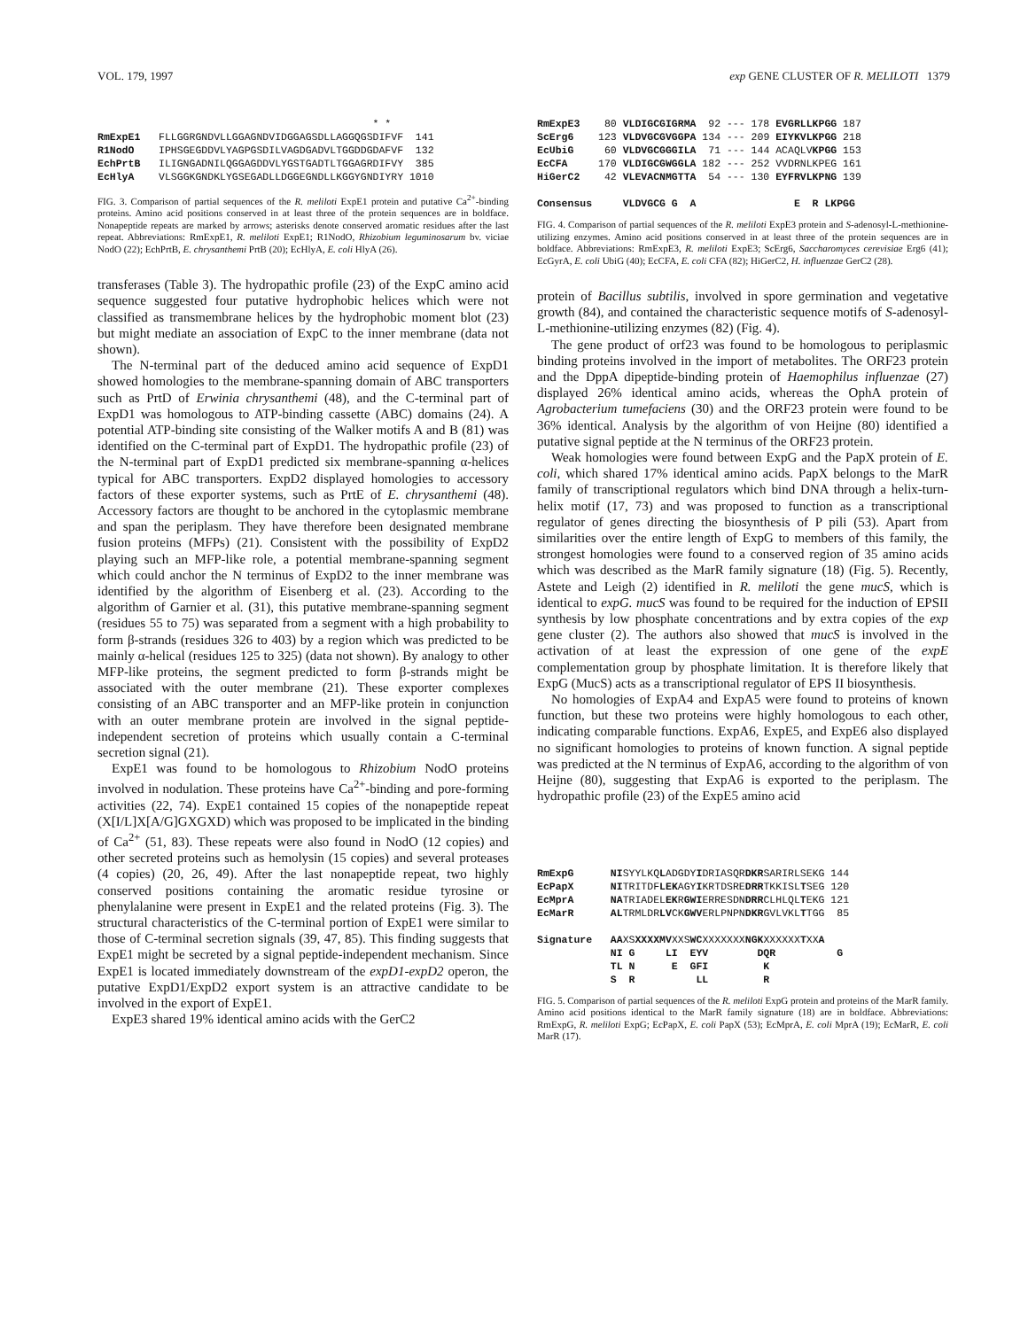VOL. 179, 1997 exp GENE CLUSTER OF R. MELILOTI 1379
                                             * *
RmExpE1   FLLGGRGNDVLLGGAGNDVIDGGAGSDLLAGGQGSDIFVF  141
R1NodO    IPHSGEGDDVLYAGPGSDILVAGDGADVLTGGDDGDAFVF  132
EchPrtB   ILIGNGADNILQGGAGDDVLYGSTGADTLTGGAGRDIFVY  385
EcHlyA    VLSGGKGNDKLYGSEGADLLDGGEGNDLLKGGYGNDIYRY 1010
FIG. 3. Comparison of partial sequences of the R. meliloti ExpE1 protein and putative Ca<sup>2+</sup>-binding proteins. Amino acid positions conserved in at least three of the protein sequences are in boldface. Nonapeptide repeats are marked by arrows; asterisks denote conserved aromatic residues after the last repeat. Abbreviations: RmExpE1, R. meliloti ExpE1; R1NodO, Rhizobium leguminosarum bv. viciae NodO (22); EchPrtB, E. chrysanthemi PrtB (20); EcHlyA, E. coli HlyA (26).
transferases (Table 3). The hydropathic profile (23) of the ExpC amino acid sequence suggested four putative hydrophobic helices which were not classified as transmembrane helices by the hydrophobic moment blot (23) but might mediate an association of ExpC to the inner membrane (data not shown).
The N-terminal part of the deduced amino acid sequence of ExpD1 showed homologies to the membrane-spanning domain of ABC transporters such as PrtD of Erwinia chrysanthemi (48), and the C-terminal part of ExpD1 was homologous to ATP-binding cassette (ABC) domains (24). A potential ATP-binding site consisting of the Walker motifs A and B (81) was identified on the C-terminal part of ExpD1. The hydropathic profile (23) of the N-terminal part of ExpD1 predicted six membrane-spanning α-helices typical for ABC transporters. ExpD2 displayed homologies to accessory factors of these exporter systems, such as PrtE of E. chrysanthemi (48). Accessory factors are thought to be anchored in the cytoplasmic membrane and span the periplasm. They have therefore been designated membrane fusion proteins (MFPs) (21). Consistent with the possibility of ExpD2 playing such an MFP-like role, a potential membrane-spanning segment which could anchor the N terminus of ExpD2 to the inner membrane was identified by the algorithm of Eisenberg et al. (23). According to the algorithm of Garnier et al. (31), this putative membrane-spanning segment (residues 55 to 75) was separated from a segment with a high probability to form β-strands (residues 326 to 403) by a region which was predicted to be mainly α-helical (residues 125 to 325) (data not shown). By analogy to other MFP-like proteins, the segment predicted to form β-strands might be associated with the outer membrane (21). These exporter complexes consisting of an ABC transporter and an MFP-like protein in conjunction with an outer membrane protein are involved in the signal peptide-independent secretion of proteins which usually contain a C-terminal secretion signal (21).
ExpE1 was found to be homologous to Rhizobium NodO proteins involved in nodulation. These proteins have Ca<sup>2+</sup>-binding and pore-forming activities (22, 74). ExpE1 contained 15 copies of the nonapeptide repeat (X[I/L]X[A/G]GXGXD) which was proposed to be implicated in the binding of Ca<sup>2+</sup> (51, 83). These repeats were also found in NodO (12 copies) and other secreted proteins such as hemolysin (15 copies) and several proteases (4 copies) (20, 26, 49). After the last nonapeptide repeat, two highly conserved positions containing the aromatic residue tyrosine or phenylalanine were present in ExpE1 and the related proteins (Fig. 3). The structural characteristics of the C-terminal portion of ExpE1 were similar to those of C-terminal secretion signals (39, 47, 85). This finding suggests that ExpE1 might be secreted by a signal peptide-independent mechanism. Since ExpE1 is located immediately downstream of the expD1-expD2 operon, the putative ExpD1/ExpD2 export system is an attractive candidate to be involved in the export of ExpE1.
ExpE3 shared 19% identical amino acids with the GerC2
RmExpE3    80 VLDIGCGIGRMA  92 --- 178 EVGRLLKPGG 187
ScErg6    123 VLDVGCGVGGPA 134 --- 209 EIYKVLKPGG 218
EcUbiG     60 VLDVGCGGGILA  71 --- 144 ACAQLVKPGG 153
EcCFA     170 VLDIGCGWGGLA 182 --- 252 VVDRNLKPEG 161
HiGerC2    42 VLEVACNMGTTA  54 --- 130 EYFRVLKPNG 139

Consensus     VLDVGCG G  A                E  R LKPGG
FIG. 4. Comparison of partial sequences of the R. meliloti ExpE3 protein and S-adenosyl-L-methionine-utilizing enzymes. Amino acid positions conserved in at least three of the protein sequences are in boldface. Abbreviations: RmExpE3, R. meliloti ExpE3; ScErg6, Saccharomyces cerevisiae Erg6 (41); EcGyrA, E. coli UbiG (40); EcCFA, E. coli CFA (82); HiGerC2, H. influenzae GerC2 (28).
protein of Bacillus subtilis, involved in spore germination and vegetative growth (84), and contained the characteristic sequence motifs of S-adenosyl-L-methionine-utilizing enzymes (82) (Fig. 4).
The gene product of orf23 was found to be homologous to periplasmic binding proteins involved in the import of metabolites. The ORF23 protein and the DppA dipeptide-binding protein of Haemophilus influenzae (27) displayed 26% identical amino acids, whereas the OphA protein of Agrobacterium tumefaciens (30) and the ORF23 protein were found to be 36% identical. Analysis by the algorithm of von Heijne (80) identified a putative signal peptide at the N terminus of the ORF23 protein.
Weak homologies were found between ExpG and the PapX protein of E. coli, which shared 17% identical amino acids. PapX belongs to the MarR family of transcriptional regulators which bind DNA through a helix-turn-helix motif (17, 73) and was proposed to function as a transcriptional regulator of genes directing the biosynthesis of P pili (53). Apart from similarities over the entire length of ExpG to members of this family, the strongest homologies were found to a conserved region of 35 amino acids which was described as the MarR family signature (18) (Fig. 5). Recently, Astete and Leigh (2) identified in R. meliloti the gene mucS, which is identical to expG. mucS was found to be required for the induction of EPSII synthesis by low phosphate concentrations and by extra copies of the exp gene cluster (2). The authors also showed that mucS is involved in the activation of at least the expression of one gene of the expE complementation group by phosphate limitation. It is therefore likely that ExpG (MucS) acts as a transcriptional regulator of EPS II biosynthesis.
No homologies of ExpA4 and ExpA5 were found to proteins of known function, but these two proteins were highly homologous to each other, indicating comparable functions. ExpA6, ExpE5, and ExpE6 also displayed no significant homologies to proteins of known function. A signal peptide was predicted at the N terminus of ExpA6, according to the algorithm of von Heijne (80), suggesting that ExpA6 is exported to the periplasm. The hydropathic profile (23) of the ExpE5 amino acid
RmExpG      NISYYLKQLADGDYIDRIASQRDKRSARIRLSEKG 144
EcPapX      NITRITDFLEKAGYIKRTDSREDRRTKKISLTSEG 120
EcMprA      NATRIADELEKRGWIERRESDNDRRCLHLQLTEKG 121
EcMarR      ALTRMLDRLVCKGWVERLPNPNDKRGVLVKLTTGG  85

Signature   AAXSXXXXMVXXSWCXXXXXXXNGKXXXXXXTXXA
            NI G     LI  EYV        DQR          G
            TL N      E  GFI         K
            S  R          LL         R
FIG. 5. Comparison of partial sequences of the R. meliloti ExpG protein and proteins of the MarR family. Amino acid positions identical to the MarR family signature (18) are in boldface. Abbreviations: RmExpG, R. meliloti ExpG; EcPapX, E. coli PapX (53); EcMprA, E. coli MprA (19); EcMarR, E. coli MarR (17).